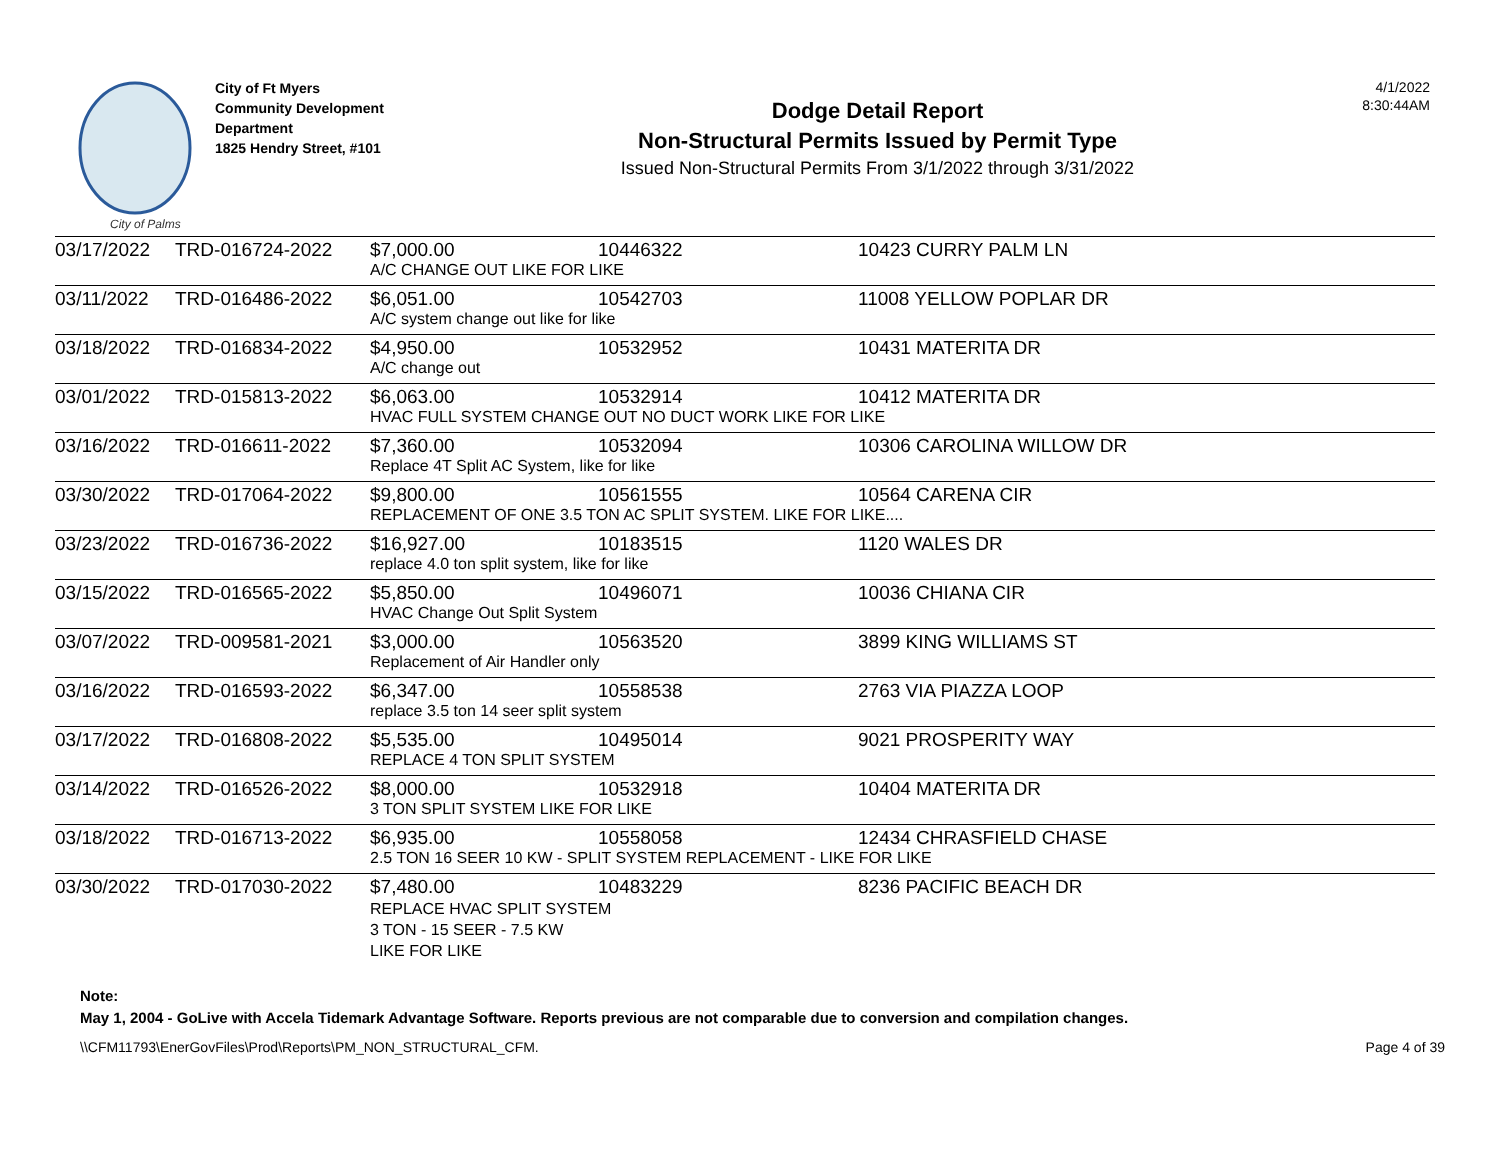City of Palms
City of Ft Myers
Community Development Department
1825 Hendry Street, #101
Dodge Detail Report
Non-Structural Permits Issued by Permit Type
Issued Non-Structural Permits From 3/1/2022 through 3/31/2022
4/1/2022
8:30:44AM
| 03/17/2022 | TRD-016724-2022 | $7,000.00 | 10446322 | 10423 CURRY PALM LN |
| | | A/C CHANGE OUT LIKE FOR LIKE | | |
| 03/11/2022 | TRD-016486-2022 | $6,051.00 | 10542703 | 11008 YELLOW POPLAR DR |
| | | A/C system change out like for like | | |
| 03/18/2022 | TRD-016834-2022 | $4,950.00 | 10532952 | 10431 MATERITA DR |
| | | A/C change out | | |
| 03/01/2022 | TRD-015813-2022 | $6,063.00 | 10532914 | 10412 MATERITA DR |
| | | HVAC FULL SYSTEM CHANGE OUT NO DUCT WORK LIKE FOR LIKE | | |
| 03/16/2022 | TRD-016611-2022 | $7,360.00 | 10532094 | 10306 CAROLINA WILLOW DR |
| | | Replace 4T Split AC System, like for like | | |
| 03/30/2022 | TRD-017064-2022 | $9,800.00 | 10561555 | 10564 CARENA CIR |
| | | REPLACEMENT OF ONE 3.5 TON AC SPLIT SYSTEM. LIKE FOR LIKE.... | | |
| 03/23/2022 | TRD-016736-2022 | $16,927.00 | 10183515 | 1120 WALES DR |
| | | replace 4.0 ton split system, like for like | | |
| 03/15/2022 | TRD-016565-2022 | $5,850.00 | 10496071 | 10036 CHIANA CIR |
| | | HVAC Change Out Split System | | |
| 03/07/2022 | TRD-009581-2021 | $3,000.00 | 10563520 | 3899 KING WILLIAMS ST |
| | | Replacement of Air Handler only | | |
| 03/16/2022 | TRD-016593-2022 | $6,347.00 | 10558538 | 2763 VIA PIAZZA LOOP |
| | | replace 3.5 ton 14 seer split system | | |
| 03/17/2022 | TRD-016808-2022 | $5,535.00 | 10495014 | 9021 PROSPERITY WAY |
| | | REPLACE 4 TON SPLIT SYSTEM | | |
| 03/14/2022 | TRD-016526-2022 | $8,000.00 | 10532918 | 10404 MATERITA DR |
| | | 3 TON SPLIT SYSTEM LIKE FOR LIKE | | |
| 03/18/2022 | TRD-016713-2022 | $6,935.00 | 10558058 | 12434 CHRASFIELD CHASE |
| | | 2.5 TON 16 SEER 10 KW - SPLIT SYSTEM REPLACEMENT - LIKE FOR LIKE | | |
| 03/30/2022 | TRD-017030-2022 | $7,480.00 | 10483229 | 8236 PACIFIC BEACH DR |
| | | REPLACE HVAC SPLIT SYSTEM 3 TON - 15 SEER - 7.5 KW LIKE FOR LIKE | | |
Note:
May 1, 2004 - GoLive with Accela Tidemark Advantage Software. Reports previous are not comparable due to conversion and compilation changes.
\\CFM11793\EnerGovFiles\Prod\Reports\PM_NON_STRUCTURAL_CFM. Page 4 of 39